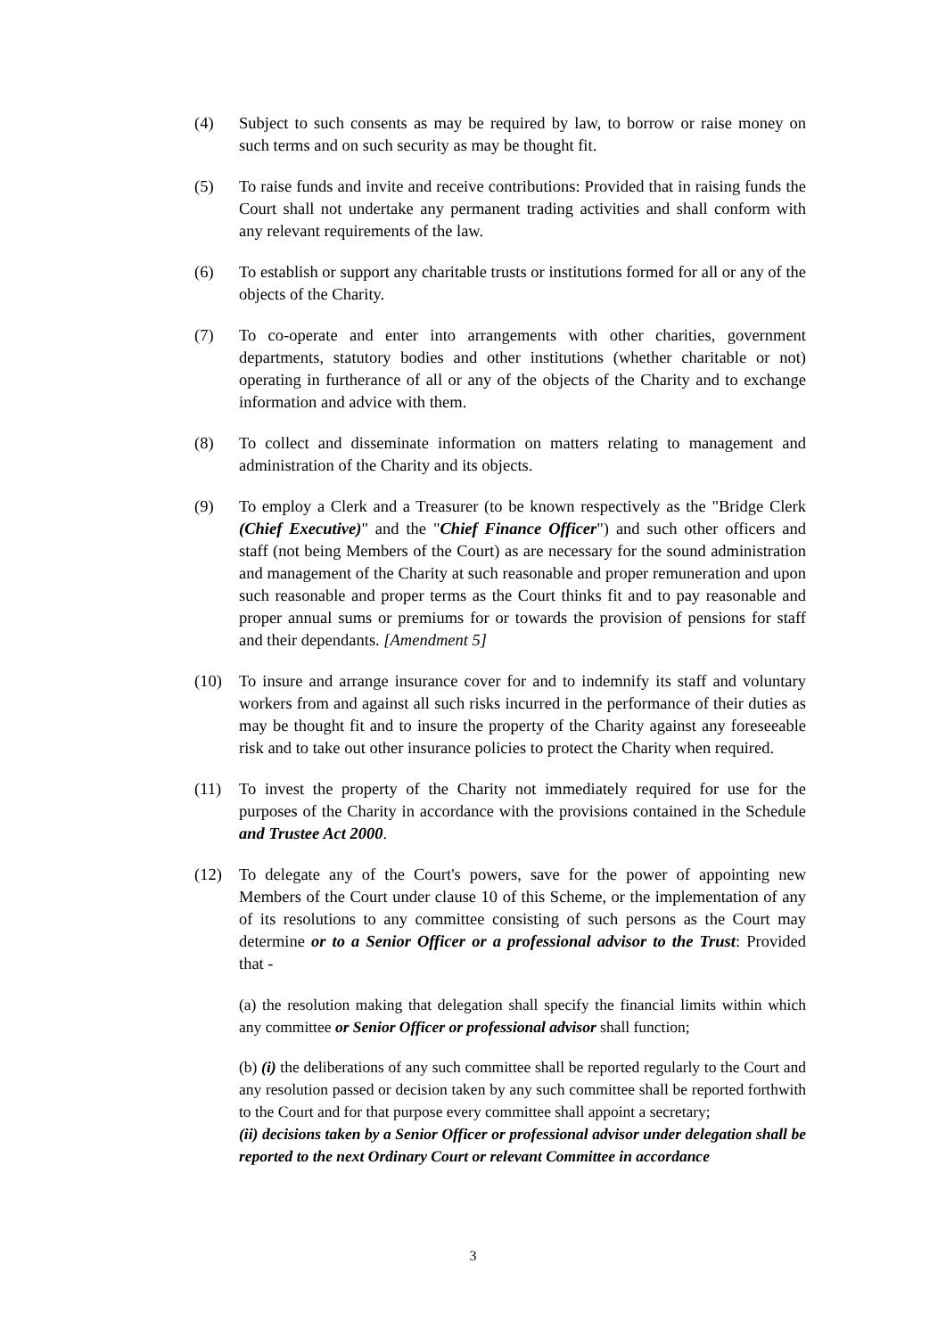(4) Subject to such consents as may be required by law, to borrow or raise money on such terms and on such security as may be thought fit.
(5) To raise funds and invite and receive contributions: Provided that in raising funds the Court shall not undertake any permanent trading activities and shall conform with any relevant requirements of the law.
(6) To establish or support any charitable trusts or institutions formed for all or any of the objects of the Charity.
(7) To co-operate and enter into arrangements with other charities, government departments, statutory bodies and other institutions (whether charitable or not) operating in furtherance of all or any of the objects of the Charity and to exchange information and advice with them.
(8) To collect and disseminate information on matters relating to management and administration of the Charity and its objects.
(9) To employ a Clerk and a Treasurer (to be known respectively as the "Bridge Clerk (Chief Executive)" and the "Chief Finance Officer") and such other officers and staff (not being Members of the Court) as are necessary for the sound administration and management of the Charity at such reasonable and proper remuneration and upon such reasonable and proper terms as the Court thinks fit and to pay reasonable and proper annual sums or premiums for or towards the provision of pensions for staff and their dependants. [Amendment 5]
(10) To insure and arrange insurance cover for and to indemnify its staff and voluntary workers from and against all such risks incurred in the performance of their duties as may be thought fit and to insure the property of the Charity against any foreseeable risk and to take out other insurance policies to protect the Charity when required.
(11) To invest the property of the Charity not immediately required for use for the purposes of the Charity in accordance with the provisions contained in the Schedule and Trustee Act 2000.
(12) To delegate any of the Court's powers, save for the power of appointing new Members of the Court under clause 10 of this Scheme, or the implementation of any of its resolutions to any committee consisting of such persons as the Court may determine or to a Senior Officer or a professional advisor to the Trust: Provided that -
(a) the resolution making that delegation shall specify the financial limits within which any committee or Senior Officer or professional advisor shall function;
(b) (i) the deliberations of any such committee shall be reported regularly to the Court and any resolution passed or decision taken by any such committee shall be reported forthwith to the Court and for that purpose every committee shall appoint a secretary;
(ii) decisions taken by a Senior Officer or professional advisor under delegation shall be reported to the next Ordinary Court or relevant Committee in accordance
3